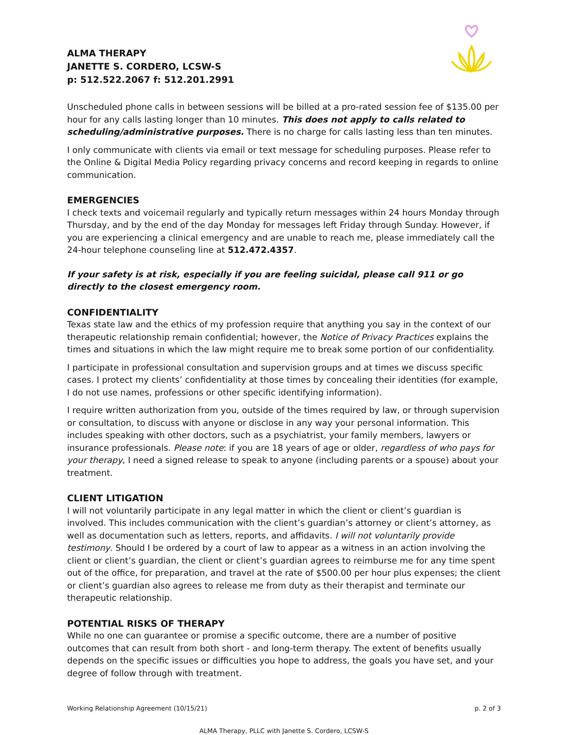ALMA THERAPY
JANETTE S. CORDERO, LCSW-S
p: 512.522.2067 f: 512.201.2991
Unscheduled phone calls in between sessions will be billed at a pro-rated session fee of $135.00 per hour for any calls lasting longer than 10 minutes. This does not apply to calls related to scheduling/administrative purposes. There is no charge for calls lasting less than ten minutes.
I only communicate with clients via email or text message for scheduling purposes. Please refer to the Online & Digital Media Policy regarding privacy concerns and record keeping in regards to online communication.
EMERGENCIES
I check texts and voicemail regularly and typically return messages within 24 hours Monday through Thursday, and by the end of the day Monday for messages left Friday through Sunday. However, if you are experiencing a clinical emergency and are unable to reach me, please immediately call the 24-hour telephone counseling line at 512.472.4357.
If your safety is at risk, especially if you are feeling suicidal, please call 911 or go directly to the closest emergency room.
CONFIDENTIALITY
Texas state law and the ethics of my profession require that anything you say in the context of our therapeutic relationship remain confidential; however, the Notice of Privacy Practices explains the times and situations in which the law might require me to break some portion of our confidentiality.
I participate in professional consultation and supervision groups and at times we discuss specific cases. I protect my clients’ confidentiality at those times by concealing their identities (for example, I do not use names, professions or other specific identifying information).
I require written authorization from you, outside of the times required by law, or through supervision or consultation, to discuss with anyone or disclose in any way your personal information. This includes speaking with other doctors, such as a psychiatrist, your family members, lawyers or insurance professionals. Please note: if you are 18 years of age or older, regardless of who pays for your therapy, I need a signed release to speak to anyone (including parents or a spouse) about your treatment.
CLIENT LITIGATION
I will not voluntarily participate in any legal matter in which the client or client’s guardian is involved. This includes communication with the client’s guardian’s attorney or client’s attorney, as well as documentation such as letters, reports, and affidavits. I will not voluntarily provide testimony. Should I be ordered by a court of law to appear as a witness in an action involving the client or client’s guardian, the client or client’s guardian agrees to reimburse me for any time spent out of the office, for preparation, and travel at the rate of $500.00 per hour plus expenses; the client or client’s guardian also agrees to release me from duty as their therapist and terminate our therapeutic relationship.
POTENTIAL RISKS OF THERAPY
While no one can guarantee or promise a specific outcome, there are a number of positive outcomes that can result from both short - and long-term therapy. The extent of benefits usually depends on the specific issues or difficulties you hope to address, the goals you have set, and your degree of follow through with treatment.
Working Relationship Agreement (10/15/21) p. 2 of 3
ALMA Therapy, PLLC with Janette S. Cordero, LCSW-S